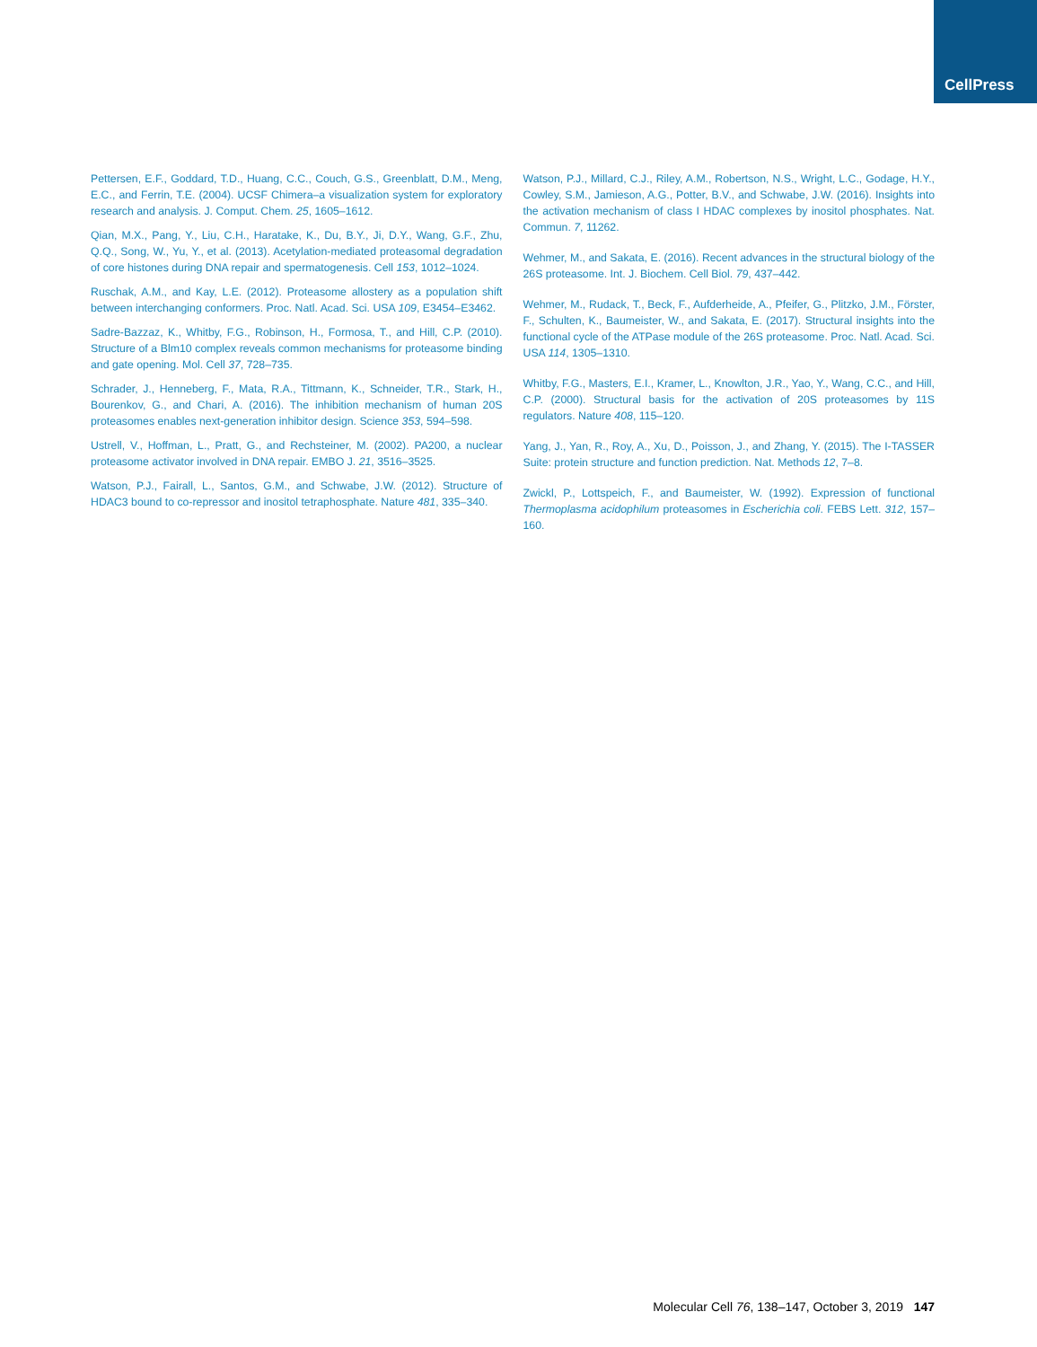CellPress
Pettersen, E.F., Goddard, T.D., Huang, C.C., Couch, G.S., Greenblatt, D.M., Meng, E.C., and Ferrin, T.E. (2004). UCSF Chimera–a visualization system for exploratory research and analysis. J. Comput. Chem. 25, 1605–1612.
Qian, M.X., Pang, Y., Liu, C.H., Haratake, K., Du, B.Y., Ji, D.Y., Wang, G.F., Zhu, Q.Q., Song, W., Yu, Y., et al. (2013). Acetylation-mediated proteasomal degradation of core histones during DNA repair and spermatogenesis. Cell 153, 1012–1024.
Ruschak, A.M., and Kay, L.E. (2012). Proteasome allostery as a population shift between interchanging conformers. Proc. Natl. Acad. Sci. USA 109, E3454–E3462.
Sadre-Bazzaz, K., Whitby, F.G., Robinson, H., Formosa, T., and Hill, C.P. (2010). Structure of a Blm10 complex reveals common mechanisms for proteasome binding and gate opening. Mol. Cell 37, 728–735.
Schrader, J., Henneberg, F., Mata, R.A., Tittmann, K., Schneider, T.R., Stark, H., Bourenkov, G., and Chari, A. (2016). The inhibition mechanism of human 20S proteasomes enables next-generation inhibitor design. Science 353, 594–598.
Ustrell, V., Hoffman, L., Pratt, G., and Rechsteiner, M. (2002). PA200, a nuclear proteasome activator involved in DNA repair. EMBO J. 21, 3516–3525.
Watson, P.J., Fairall, L., Santos, G.M., and Schwabe, J.W. (2012). Structure of HDAC3 bound to co-repressor and inositol tetraphosphate. Nature 481, 335–340.
Watson, P.J., Millard, C.J., Riley, A.M., Robertson, N.S., Wright, L.C., Godage, H.Y., Cowley, S.M., Jamieson, A.G., Potter, B.V., and Schwabe, J.W. (2016). Insights into the activation mechanism of class I HDAC complexes by inositol phosphates. Nat. Commun. 7, 11262.
Wehmer, M., and Sakata, E. (2016). Recent advances in the structural biology of the 26S proteasome. Int. J. Biochem. Cell Biol. 79, 437–442.
Wehmer, M., Rudack, T., Beck, F., Aufderheide, A., Pfeifer, G., Plitzko, J.M., Förster, F., Schulten, K., Baumeister, W., and Sakata, E. (2017). Structural insights into the functional cycle of the ATPase module of the 26S proteasome. Proc. Natl. Acad. Sci. USA 114, 1305–1310.
Whitby, F.G., Masters, E.I., Kramer, L., Knowlton, J.R., Yao, Y., Wang, C.C., and Hill, C.P. (2000). Structural basis for the activation of 20S proteasomes by 11S regulators. Nature 408, 115–120.
Yang, J., Yan, R., Roy, A., Xu, D., Poisson, J., and Zhang, Y. (2015). The I-TASSER Suite: protein structure and function prediction. Nat. Methods 12, 7–8.
Zwickl, P., Lottspeich, F., and Baumeister, W. (1992). Expression of functional Thermoplasma acidophilum proteasomes in Escherichia coli. FEBS Lett. 312, 157–160.
Molecular Cell 76, 138–147, October 3, 2019 147